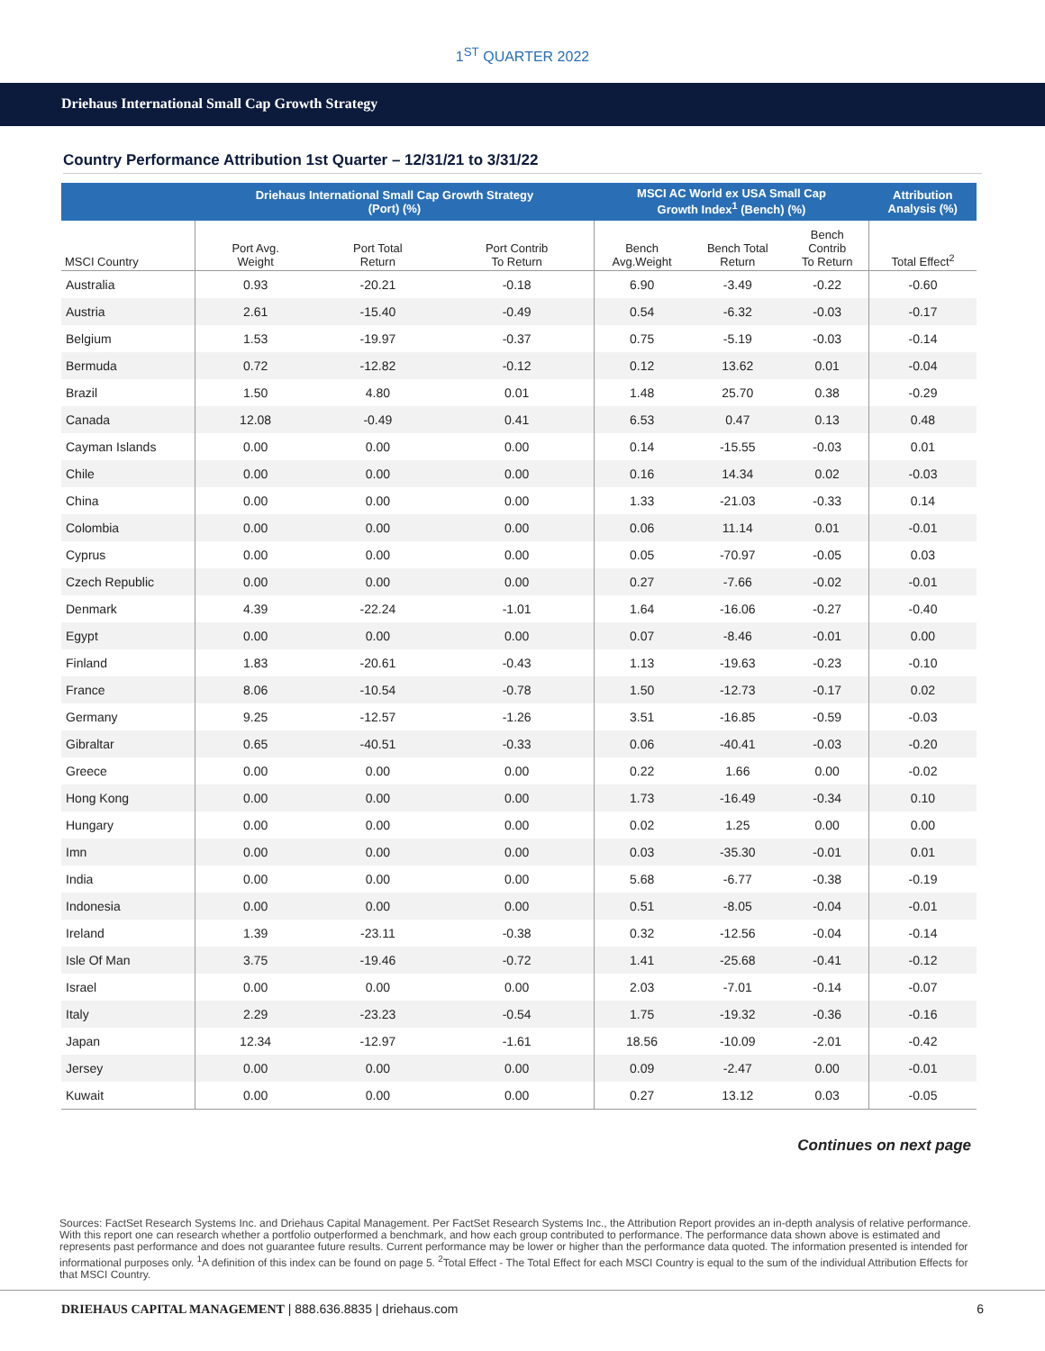1<sup>ST</sup> QUARTER 2022
Driehaus International Small Cap Growth Strategy
Country Performance Attribution 1st Quarter – 12/31/21 to 3/31/22
| | Driehaus International Small Cap Growth Strategy (Port) (%) | | | MSCI AC World ex USA Small Cap Growth Index<sup>1</sup> (Bench) (%) | | | Attribution Analysis (%) |
| --- | --- | --- | --- | --- | --- | --- | --- |
| MSCI Country | Port Avg. Weight | Port Total Return | Port Contrib To Return | Bench Avg.Weight | Bench Total Return | Bench Contrib To Return | Total Effect<sup>2</sup> |
| Australia | 0.93 | -20.21 | -0.18 | 6.90 | -3.49 | -0.22 | -0.60 |
| Austria | 2.61 | -15.40 | -0.49 | 0.54 | -6.32 | -0.03 | -0.17 |
| Belgium | 1.53 | -19.97 | -0.37 | 0.75 | -5.19 | -0.03 | -0.14 |
| Bermuda | 0.72 | -12.82 | -0.12 | 0.12 | 13.62 | 0.01 | -0.04 |
| Brazil | 1.50 | 4.80 | 0.01 | 1.48 | 25.70 | 0.38 | -0.29 |
| Canada | 12.08 | -0.49 | 0.41 | 6.53 | 0.47 | 0.13 | 0.48 |
| Cayman Islands | 0.00 | 0.00 | 0.00 | 0.14 | -15.55 | -0.03 | 0.01 |
| Chile | 0.00 | 0.00 | 0.00 | 0.16 | 14.34 | 0.02 | -0.03 |
| China | 0.00 | 0.00 | 0.00 | 1.33 | -21.03 | -0.33 | 0.14 |
| Colombia | 0.00 | 0.00 | 0.00 | 0.06 | 11.14 | 0.01 | -0.01 |
| Cyprus | 0.00 | 0.00 | 0.00 | 0.05 | -70.97 | -0.05 | 0.03 |
| Czech Republic | 0.00 | 0.00 | 0.00 | 0.27 | -7.66 | -0.02 | -0.01 |
| Denmark | 4.39 | -22.24 | -1.01 | 1.64 | -16.06 | -0.27 | -0.40 |
| Egypt | 0.00 | 0.00 | 0.00 | 0.07 | -8.46 | -0.01 | 0.00 |
| Finland | 1.83 | -20.61 | -0.43 | 1.13 | -19.63 | -0.23 | -0.10 |
| France | 8.06 | -10.54 | -0.78 | 1.50 | -12.73 | -0.17 | 0.02 |
| Germany | 9.25 | -12.57 | -1.26 | 3.51 | -16.85 | -0.59 | -0.03 |
| Gibraltar | 0.65 | -40.51 | -0.33 | 0.06 | -40.41 | -0.03 | -0.20 |
| Greece | 0.00 | 0.00 | 0.00 | 0.22 | 1.66 | 0.00 | -0.02 |
| Hong Kong | 0.00 | 0.00 | 0.00 | 1.73 | -16.49 | -0.34 | 0.10 |
| Hungary | 0.00 | 0.00 | 0.00 | 0.02 | 1.25 | 0.00 | 0.00 |
| Imn | 0.00 | 0.00 | 0.00 | 0.03 | -35.30 | -0.01 | 0.01 |
| India | 0.00 | 0.00 | 0.00 | 5.68 | -6.77 | -0.38 | -0.19 |
| Indonesia | 0.00 | 0.00 | 0.00 | 0.51 | -8.05 | -0.04 | -0.01 |
| Ireland | 1.39 | -23.11 | -0.38 | 0.32 | -12.56 | -0.04 | -0.14 |
| Isle Of Man | 3.75 | -19.46 | -0.72 | 1.41 | -25.68 | -0.41 | -0.12 |
| Israel | 0.00 | 0.00 | 0.00 | 2.03 | -7.01 | -0.14 | -0.07 |
| Italy | 2.29 | -23.23 | -0.54 | 1.75 | -19.32 | -0.36 | -0.16 |
| Japan | 12.34 | -12.97 | -1.61 | 18.56 | -10.09 | -2.01 | -0.42 |
| Jersey | 0.00 | 0.00 | 0.00 | 0.09 | -2.47 | 0.00 | -0.01 |
| Kuwait | 0.00 | 0.00 | 0.00 | 0.27 | 13.12 | 0.03 | -0.05 |
Continues on next page
Sources: FactSet Research Systems Inc. and Driehaus Capital Management. Per FactSet Research Systems Inc., the Attribution Report provides an in-depth analysis of relative performance. With this report one can research whether a portfolio outperformed a benchmark, and how each group contributed to performance. The performance data shown above is estimated and represents past performance and does not guarantee future results. Current performance may be lower or higher than the performance data quoted. The information presented is intended for informational purposes only. <sup>1</sup>A definition of this index can be found on page 5. <sup>2</sup>Total Effect - The Total Effect for each MSCI Country is equal to the sum of the individual Attribution Effects for that MSCI Country.
DRIEHAUS CAPITAL MANAGEMENT | 888.636.8835 | driehaus.com 6